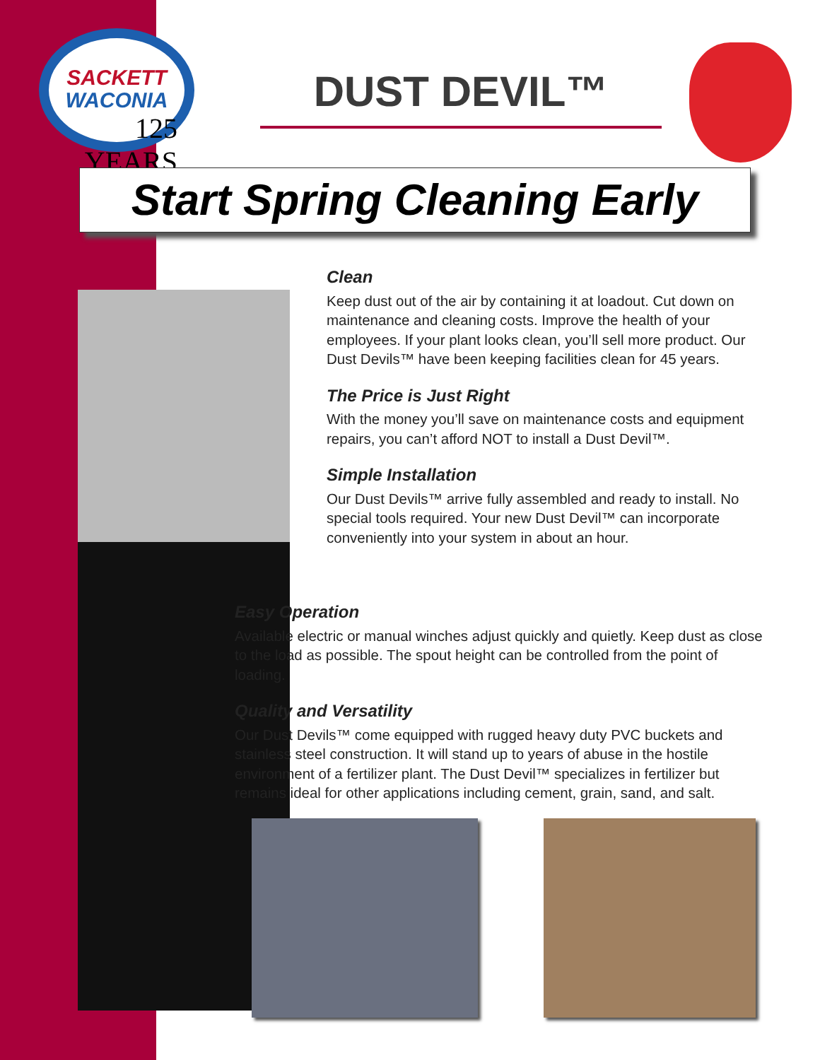SACKETT
WACONIA
125 YEARS
DUST DEVIL™
Start Spring Cleaning Early
Clean
Keep dust out of the air by containing it at loadout. Cut down on maintenance and cleaning costs. Improve the health of your employees. If your plant looks clean, you’ll sell more product. Our Dust Devils™ have been keeping facilities clean for 45 years.
The Price is Just Right
With the money you’ll save on maintenance costs and equipment repairs, you can’t afford NOT to install a Dust Devil™.
Simple Installation
Our Dust Devils™ arrive fully assembled and ready to install. No special tools required. Your new Dust Devil™ can incorporate conveniently into your system in about an hour.
Easy Operation
Available electric or manual winches adjust quickly and quietly. Keep dust as close to the load as possible. The spout height can be controlled from the point of loading.
Quality and Versatility
Our Dust Devils™ come equipped with rugged heavy duty PVC buckets and stainless steel construction. It will stand up to years of abuse in the hostile environment of a fertilizer plant. The Dust Devil™ specializes in fertilizer but remains ideal for other applications including cement, grain, sand, and salt.